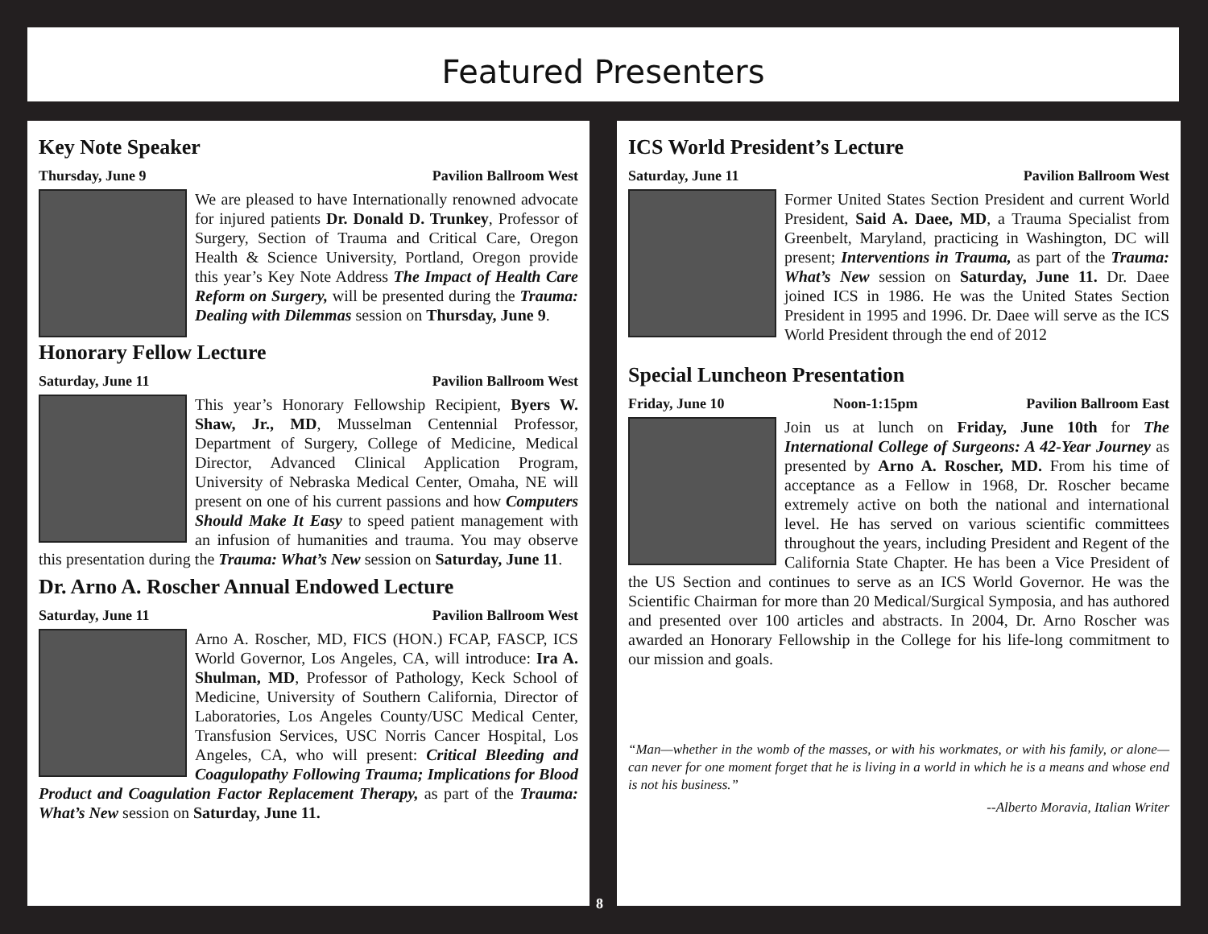Featured Presenters
Key Note Speaker
Thursday, June 9 Pavilion Ballroom West
We are pleased to have Internationally renowned advocate for injured patients Dr. Donald D. Trunkey, Professor of Surgery, Section of Trauma and Critical Care, Oregon Health & Science University, Portland, Oregon provide this year’s Key Note Address The Impact of Health Care Reform on Surgery, will be presented during the Trauma: Dealing with Dilemmas session on Thursday, June 9.
Honorary Fellow Lecture
Saturday, June 11 Pavilion Ballroom West
This year’s Honorary Fellowship Recipient, Byers W. Shaw, Jr., MD, Musselman Centennial Professor, Department of Surgery, College of Medicine, Medical Director, Advanced Clinical Application Program, University of Nebraska Medical Center, Omaha, NE will present on one of his current passions and how Computers Should Make It Easy to speed patient management with an infusion of humanities and trauma. You may observe this presentation during the Trauma: What’s New session on Saturday, June 11.
Dr. Arno A. Roscher Annual Endowed Lecture
Saturday, June 11 Pavilion Ballroom West
Arno A. Roscher, MD, FICS (HON.) FCAP, FASCP, ICS World Governor, Los Angeles, CA, will introduce: Ira A. Shulman, MD, Professor of Pathology, Keck School of Medicine, University of Southern California, Director of Laboratories, Los Angeles County/USC Medical Center, Transfusion Services, USC Norris Cancer Hospital, Los Angeles, CA, who will present: Critical Bleeding and Coagulopathy Following Trauma; Implications for Blood Product and Coagulation Factor Replacement Therapy, as part of the Trauma: What’s New session on Saturday, June 11.
ICS World President’s Lecture
Saturday, June 11 Pavilion Ballroom West
Former United States Section President and current World President, Said A. Daee, MD, a Trauma Specialist from Greenbelt, Maryland, practicing in Washington, DC will present; Interventions in Trauma, as part of the Trauma: What’s New session on Saturday, June 11. Dr. Daee joined ICS in 1986. He was the United States Section President in 1995 and 1996. Dr. Daee will serve as the ICS World President through the end of 2012
Special Luncheon Presentation
Friday, June 10 Noon-1:15pm Pavilion Ballroom East
Join us at lunch on Friday, June 10th for The International College of Surgeons: A 42-Year Journey as presented by Arno A. Roscher, MD. From his time of acceptance as a Fellow in 1968, Dr. Roscher became extremely active on both the national and international level. He has served on various scientific committees throughout the years, including President and Regent of the California State Chapter. He has been a Vice President of the US Section and continues to serve as an ICS World Governor. He was the Scientific Chairman for more than 20 Medical/Surgical Symposia, and has authored and presented over 100 articles and abstracts. In 2004, Dr. Arno Roscher was awarded an Honorary Fellowship in the College for his life-long commitment to our mission and goals.
“Man—whether in the womb of the masses, or with his workmates, or with his family, or alone—can never for one moment forget that he is living in a world in which he is a means and whose end is not his business.”
--Alberto Moravia, Italian Writer
8